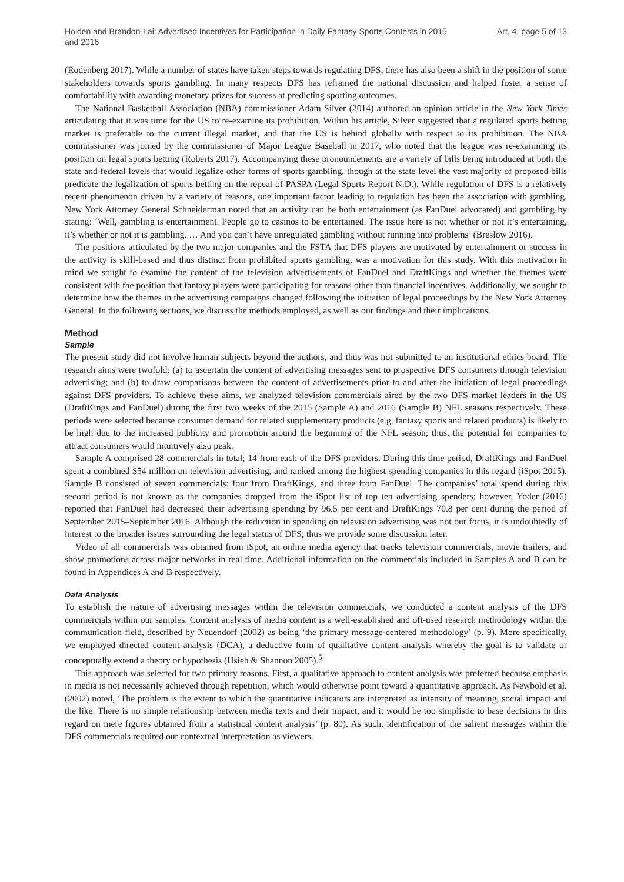Holden and Brandon-Lai: Advertised Incentives for Participation in Daily Fantasy Sports Contests in 2015 and 2016
Art. 4, page 5 of 13
(Rodenberg 2017). While a number of states have taken steps towards regulating DFS, there has also been a shift in the position of some stakeholders towards sports gambling. In many respects DFS has reframed the national discussion and helped foster a sense of comfortability with awarding monetary prizes for success at predicting sporting outcomes.
The National Basketball Association (NBA) commissioner Adam Silver (2014) authored an opinion article in the New York Times articulating that it was time for the US to re-examine its prohibition. Within his article, Silver suggested that a regulated sports betting market is preferable to the current illegal market, and that the US is behind globally with respect to its prohibition. The NBA commissioner was joined by the commissioner of Major League Baseball in 2017, who noted that the league was re-examining its position on legal sports betting (Roberts 2017). Accompanying these pronouncements are a variety of bills being introduced at both the state and federal levels that would legalize other forms of sports gambling, though at the state level the vast majority of proposed bills predicate the legalization of sports betting on the repeal of PASPA (Legal Sports Report N.D.). While regulation of DFS is a relatively recent phenomenon driven by a variety of reasons, one important factor leading to regulation has been the association with gambling. New York Attorney General Schneiderman noted that an activity can be both entertainment (as FanDuel advocated) and gambling by stating: ‘Well, gambling is entertainment. People go to casinos to be entertained. The issue here is not whether or not it’s entertaining, it’s whether or not it is gambling. … And you can’t have unregulated gambling without running into problems’ (Breslow 2016).
The positions articulated by the two major companies and the FSTA that DFS players are motivated by entertainment or success in the activity is skill-based and thus distinct from prohibited sports gambling, was a motivation for this study. With this motivation in mind we sought to examine the content of the television advertisements of FanDuel and DraftKings and whether the themes were consistent with the position that fantasy players were participating for reasons other than financial incentives. Additionally, we sought to determine how the themes in the advertising campaigns changed following the initiation of legal proceedings by the New York Attorney General. In the following sections, we discuss the methods employed, as well as our findings and their implications.
Method
Sample
The present study did not involve human subjects beyond the authors, and thus was not submitted to an institutional ethics board. The research aims were twofold: (a) to ascertain the content of advertising messages sent to prospective DFS consumers through television advertising; and (b) to draw comparisons between the content of advertisements prior to and after the initiation of legal proceedings against DFS providers. To achieve these aims, we analyzed television commercials aired by the two DFS market leaders in the US (DraftKings and FanDuel) during the first two weeks of the 2015 (Sample A) and 2016 (Sample B) NFL seasons respectively. These periods were selected because consumer demand for related supplementary products (e.g. fantasy sports and related products) is likely to be high due to the increased publicity and promotion around the beginning of the NFL season; thus, the potential for companies to attract consumers would intuitively also peak.
Sample A comprised 28 commercials in total; 14 from each of the DFS providers. During this time period, DraftKings and FanDuel spent a combined $54 million on television advertising, and ranked among the highest spending companies in this regard (iSpot 2015). Sample B consisted of seven commercials; four from DraftKings, and three from FanDuel. The companies’ total spend during this second period is not known as the companies dropped from the iSpot list of top ten advertising spenders; however, Yoder (2016) reported that FanDuel had decreased their advertising spending by 96.5 per cent and DraftKings 70.8 per cent during the period of September 2015–September 2016. Although the reduction in spending on television advertising was not our focus, it is undoubtedly of interest to the broader issues surrounding the legal status of DFS; thus we provide some discussion later.
Video of all commercials was obtained from iSpot, an online media agency that tracks television commercials, movie trailers, and show promotions across major networks in real time. Additional information on the commercials included in Samples A and B can be found in Appendices A and B respectively.
Data Analysis
To establish the nature of advertising messages within the television commercials, we conducted a content analysis of the DFS commercials within our samples. Content analysis of media content is a well-established and oft-used research methodology within the communication field, described by Neuendorf (2002) as being ‘the primary message-centered methodology’ (p. 9). More specifically, we employed directed content analysis (DCA), a deductive form of qualitative content analysis whereby the goal is to validate or conceptually extend a theory or hypothesis (Hsieh & Shannon 2005).<sup>5</sup>
This approach was selected for two primary reasons. First, a qualitative approach to content analysis was preferred because emphasis in media is not necessarily achieved through repetition, which would otherwise point toward a quantitative approach. As Newbold et al. (2002) noted, ‘The problem is the extent to which the quantitative indicators are interpreted as intensity of meaning, social impact and the like. There is no simple relationship between media texts and their impact, and it would be too simplistic to base decisions in this regard on mere figures obtained from a statistical content analysis’ (p. 80). As such, identification of the salient messages within the DFS commercials required our contextual interpretation as viewers.